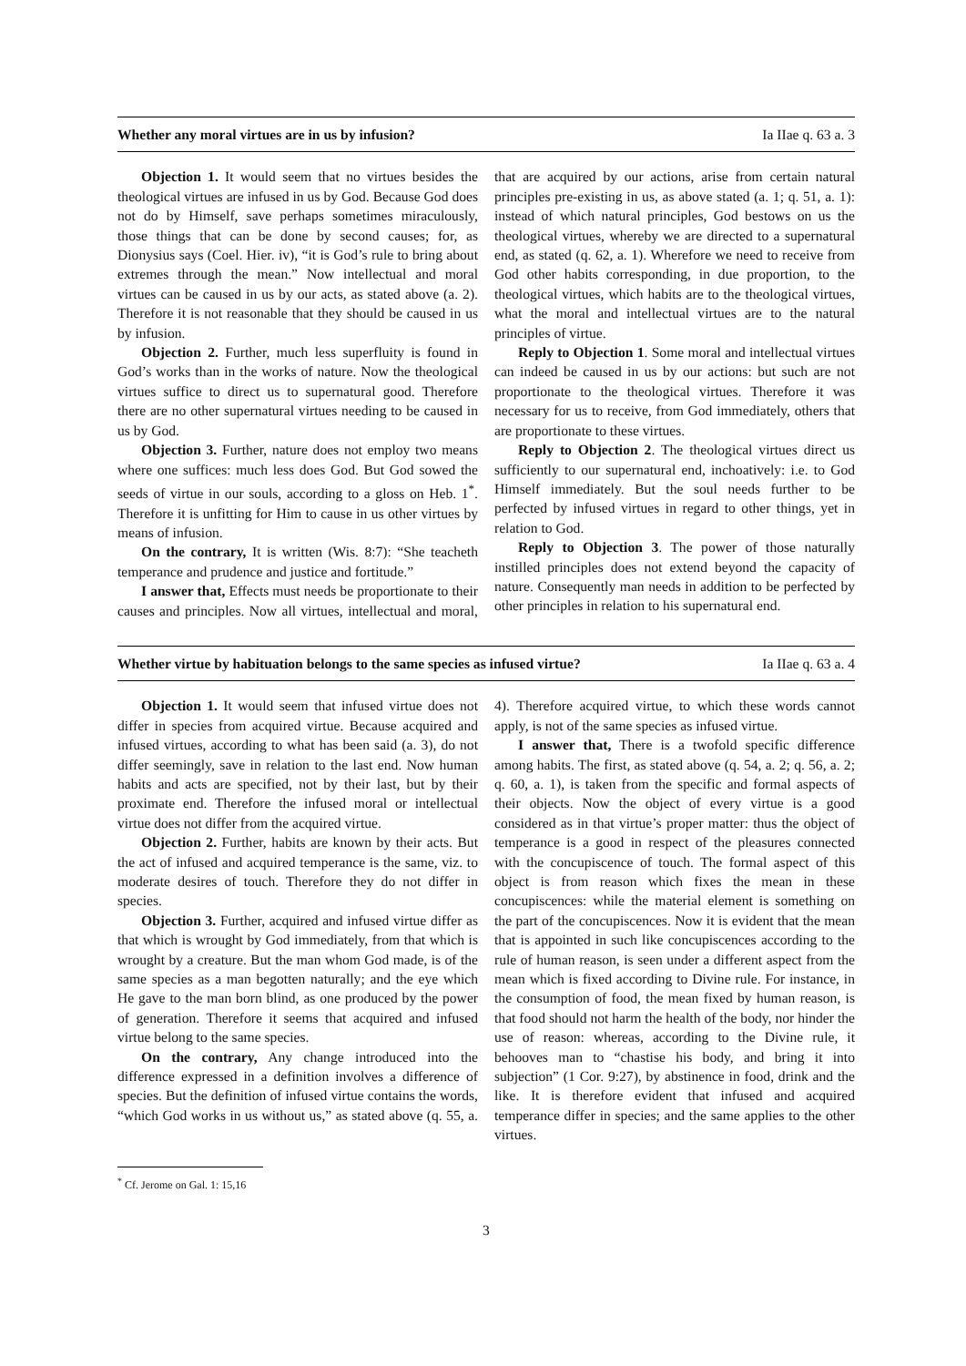Whether any moral virtues are in us by infusion? Ia IIae q. 63 a. 3
Objection 1. It would seem that no virtues besides the theological virtues are infused in us by God. Because God does not do by Himself, save perhaps sometimes miraculously, those things that can be done by second causes; for, as Dionysius says (Coel. Hier. iv), “it is God’s rule to bring about extremes through the mean.” Now intellectual and moral virtues can be caused in us by our acts, as stated above (a. 2). Therefore it is not reasonable that they should be caused in us by infusion.
Objection 2. Further, much less superfluity is found in God’s works than in the works of nature. Now the theological virtues suffice to direct us to supernatural good. Therefore there are no other supernatural virtues needing to be caused in us by God.
Objection 3. Further, nature does not employ two means where one suffices: much less does God. But God sowed the seeds of virtue in our souls, according to a gloss on Heb. 1<sup>*</sup>. Therefore it is unfitting for Him to cause in us other virtues by means of infusion.
On the contrary, It is written (Wis. 8:7): “She teacheth temperance and prudence and justice and fortitude.”
I answer that, Effects must needs be proportionate to their causes and principles. Now all virtues, intellectual and moral, that are acquired by our actions, arise from certain natural principles pre-existing in us, as above stated (a. 1; q. 51, a. 1): instead of which natural principles, God bestows on us the theological virtues, whereby we are directed to a supernatural end, as stated (q. 62, a. 1). Wherefore we need to receive from God other habits corresponding, in due proportion, to the theological virtues, which habits are to the theological virtues, what the moral and intellectual virtues are to the natural principles of virtue.
Reply to Objection 1. Some moral and intellectual virtues can indeed be caused in us by our actions: but such are not proportionate to the theological virtues. Therefore it was necessary for us to receive, from God immediately, others that are proportionate to these virtues.
Reply to Objection 2. The theological virtues direct us sufficiently to our supernatural end, inchoatively: i.e. to God Himself immediately. But the soul needs further to be perfected by infused virtues in regard to other things, yet in relation to God.
Reply to Objection 3. The power of those naturally instilled principles does not extend beyond the capacity of nature. Consequently man needs in addition to be perfected by other principles in relation to his supernatural end.
Whether virtue by habituation belongs to the same species as infused virtue? Ia IIae q. 63 a. 4
Objection 1. It would seem that infused virtue does not differ in species from acquired virtue. Because acquired and infused virtues, according to what has been said (a. 3), do not differ seemingly, save in relation to the last end. Now human habits and acts are specified, not by their last, but by their proximate end. Therefore the infused moral or intellectual virtue does not differ from the acquired virtue.
Objection 2. Further, habits are known by their acts. But the act of infused and acquired temperance is the same, viz. to moderate desires of touch. Therefore they do not differ in species.
Objection 3. Further, acquired and infused virtue differ as that which is wrought by God immediately, from that which is wrought by a creature. But the man whom God made, is of the same species as a man begotten naturally; and the eye which He gave to the man born blind, as one produced by the power of generation. Therefore it seems that acquired and infused virtue belong to the same species.
On the contrary, Any change introduced into the difference expressed in a definition involves a difference of species. But the definition of infused virtue contains the words, “which God works in us without us,” as stated above (q. 55, a. 4). Therefore acquired virtue, to which these words cannot apply, is not of the same species as infused virtue.
I answer that, There is a twofold specific difference among habits. The first, as stated above (q. 54, a. 2; q. 56, a. 2; q. 60, a. 1), is taken from the specific and formal aspects of their objects. Now the object of every virtue is a good considered as in that virtue’s proper matter: thus the object of temperance is a good in respect of the pleasures connected with the concupiscence of touch. The formal aspect of this object is from reason which fixes the mean in these concupiscences: while the material element is something on the part of the concupiscences. Now it is evident that the mean that is appointed in such like concupiscences according to the rule of human reason, is seen under a different aspect from the mean which is fixed according to Divine rule. For instance, in the consumption of food, the mean fixed by human reason, is that food should not harm the health of the body, nor hinder the use of reason: whereas, according to the Divine rule, it behooves man to “chastise his body, and bring it into subjection” (1 Cor. 9:27), by abstinence in food, drink and the like. It is therefore evident that infused and acquired temperance differ in species; and the same applies to the other virtues.
<sup>*</sup> Cf. Jerome on Gal. 1: 15,16
3